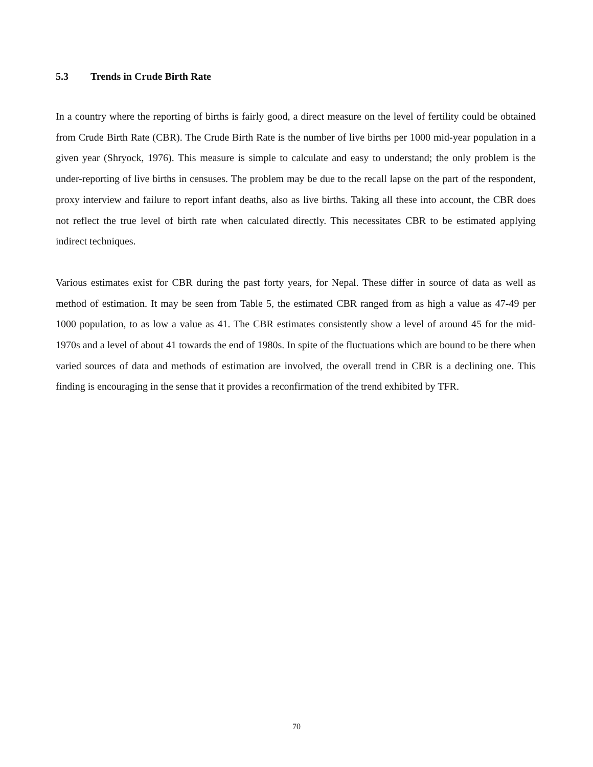5.3 Trends in Crude Birth Rate
In a country where the reporting of births is fairly good, a direct measure on the level of fertility could be obtained from Crude Birth Rate (CBR). The Crude Birth Rate is the number of live births per 1000 mid-year population in a given year (Shryock, 1976). This measure is simple to calculate and easy to understand; the only problem is the under-reporting of live births in censuses. The problem may be due to the recall lapse on the part of the respondent, proxy interview and failure to report infant deaths, also as live births. Taking all these into account, the CBR does not reflect the true level of birth rate when calculated directly. This necessitates CBR to be estimated applying indirect techniques.
Various estimates exist for CBR during the past forty years, for Nepal. These differ in source of data as well as method of estimation. It may be seen from Table 5, the estimated CBR ranged from as high a value as 47-49 per 1000 population, to as low a value as 41. The CBR estimates consistently show a level of around 45 for the mid-1970s and a level of about 41 towards the end of 1980s. In spite of the fluctuations which are bound to be there when varied sources of data and methods of estimation are involved, the overall trend in CBR is a declining one. This finding is encouraging in the sense that it provides a reconfirmation of the trend exhibited by TFR.
70